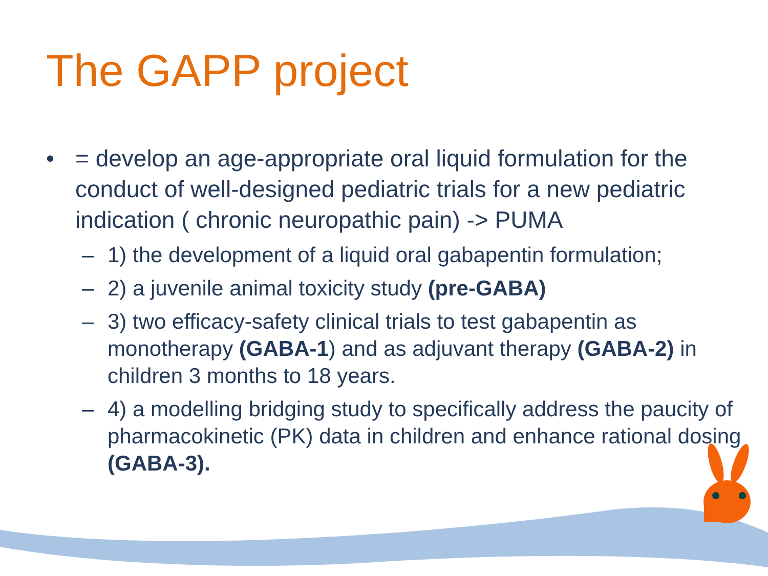The GAPP project
• = develop an age-appropriate oral liquid formulation for the conduct of well-designed pediatric trials for a new pediatric indication ( chronic neuropathic pain) -> PUMA
– 1) the development of a liquid oral gabapentin formulation;
– 2) a juvenile animal toxicity study (pre-GABA)
– 3) two efficacy-safety clinical trials to test gabapentin as monotherapy (GABA-1) and as adjuvant therapy (GABA-2) in children 3 months to 18 years.
– 4) a modelling bridging study to specifically address the paucity of pharmacokinetic (PK) data in children and enhance rational dosing (GABA-3).